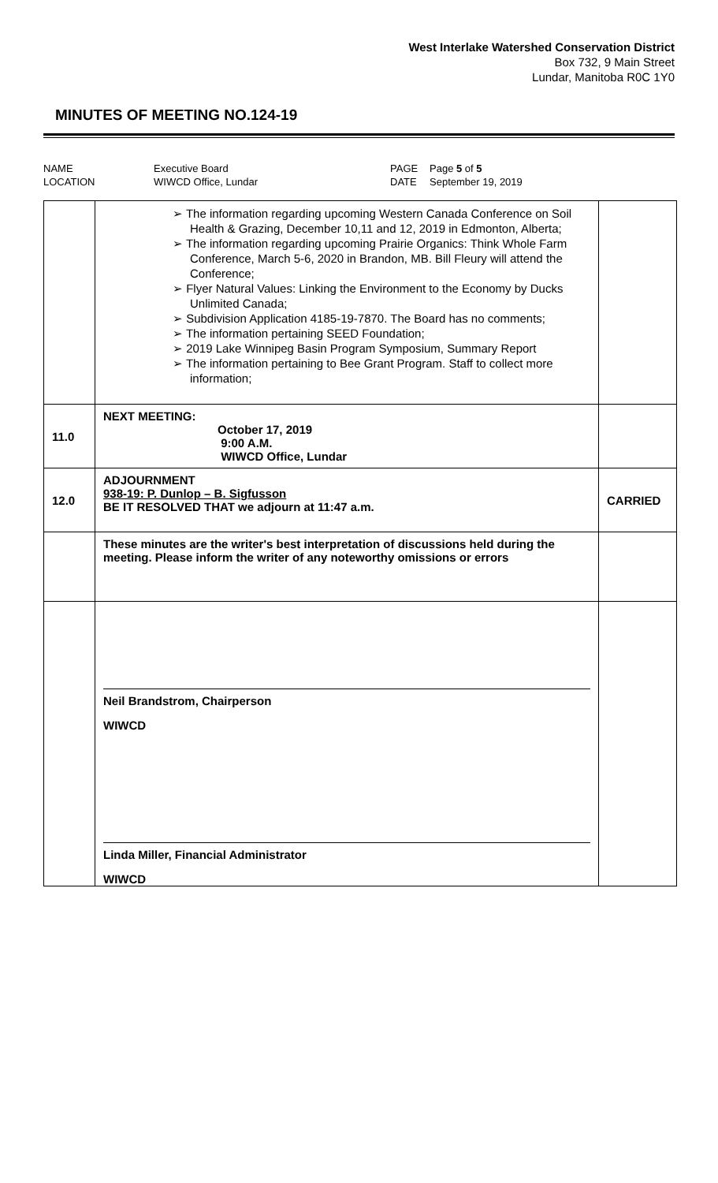West Interlake Watershed Conservation District
Box 732, 9 Main Street
Lundar, Manitoba R0C 1Y0
MINUTES OF MEETING NO.124-19
| NAME LOCATION | Executive Board WIWCD Office, Lundar | PAGE DATE | Page 5 of 5 September 19, 2019 |
| | ➢ The information regarding upcoming Western Canada Conference on Soil Health & Grazing, December 10,11 and 12, 2019 in Edmonton, Alberta; ➢ The information regarding upcoming Prairie Organics: Think Whole Farm Conference, March 5-6, 2020 in Brandon, MB. Bill Fleury will attend the Conference; ➢ Flyer Natural Values: Linking the Environment to the Economy by Ducks Unlimited Canada; ➢ Subdivision Application 4185-19-7870. The Board has no comments; ➢ The information pertaining SEED Foundation; ➢ 2019 Lake Winnipeg Basin Program Symposium, Summary Report ➢ The information pertaining to Bee Grant Program. Staff to collect more information; | |
| 11.0 | NEXT MEETING: October 17, 2019 9:00 A.M. WIWCD Office, Lundar | |
| 12.0 | ADJOURNMENT 938-19: P. Dunlop – B. Sigfusson BE IT RESOLVED THAT we adjourn at 11:47 a.m. | CARRIED |
| | These minutes are the writer's best interpretation of discussions held during the meeting. Please inform the writer of any noteworthy omissions or errors | |
| | Neil Brandstrom, Chairperson WIWCD Linda Miller, Financial Administrator WIWCD | |